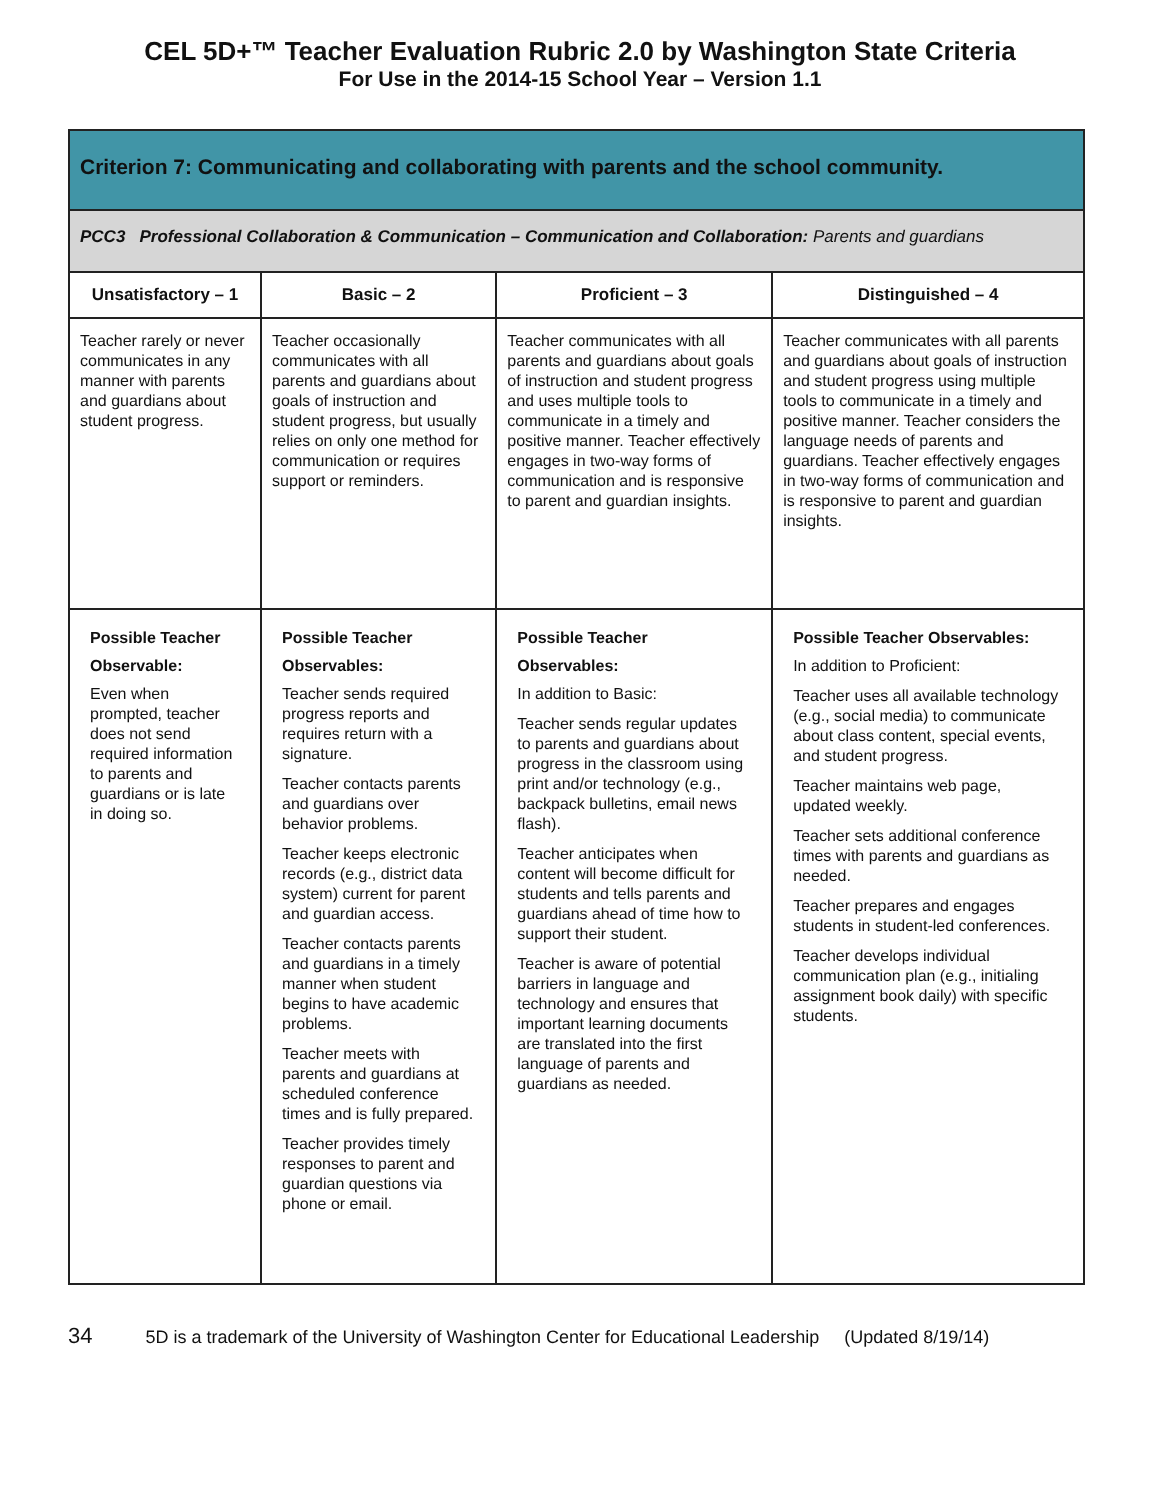CEL 5D+™ Teacher Evaluation Rubric 2.0 by Washington State Criteria
For Use in the 2014-15 School Year – Version 1.1
| Criterion 7: Communicating and collaborating with parents and the school community. | | | |
| --- | --- | --- | --- |
| PCC3 Professional Collaboration & Communication – Communication and Collaboration: Parents and guardians | | | |
| Unsatisfactory – 1 | Basic – 2 | Proficient – 3 | Distinguished – 4 |
| Teacher rarely or never communicates in any manner with parents and guardians about student progress. | Teacher occasionally communicates with all parents and guardians about goals of instruction and student progress, but usually relies on only one method for communication or requires support or reminders. | Teacher communicates with all parents and guardians about goals of instruction and student progress and uses multiple tools to communicate in a timely and positive manner. Teacher effectively engages in two-way forms of communication and is responsive to parent and guardian insights. | Teacher communicates with all parents and guardians about goals of instruction and student progress using multiple tools to communicate in a timely and positive manner. Teacher considers the language needs of parents and guardians. Teacher effectively engages in two-way forms of communication and is responsive to parent and guardian insights. |
| Possible Teacher Observable: Even when prompted, teacher does not send required information to parents and guardians or is late in doing so. | Possible Teacher Observables: Teacher sends required progress reports and requires return with a signature. Teacher contacts parents and guardians over behavior problems. Teacher keeps electronic records (e.g., district data system) current for parent and guardian access. Teacher contacts parents and guardians in a timely manner when student begins to have academic problems. Teacher meets with parents and guardians at scheduled conference times and is fully prepared. Teacher provides timely responses to parent and guardian questions via phone or email. | Possible Teacher Observables: In addition to Basic: Teacher sends regular updates to parents and guardians about progress in the classroom using print and/or technology (e.g., backpack bulletins, email news flash). Teacher anticipates when content will become difficult for students and tells parents and guardians ahead of time how to support their student. Teacher is aware of potential barriers in language and technology and ensures that important learning documents are translated into the first language of parents and guardians as needed. | Possible Teacher Observables: In addition to Proficient: Teacher uses all available technology (e.g., social media) to communicate about class content, special events, and student progress. Teacher maintains web page, updated weekly. Teacher sets additional conference times with parents and guardians as needed. Teacher prepares and engages students in student-led conferences. Teacher develops individual communication plan (e.g., initialing assignment book daily) with specific students. |
34 5D is a trademark of the University of Washington Center for Educational Leadership (Updated 8/19/14)